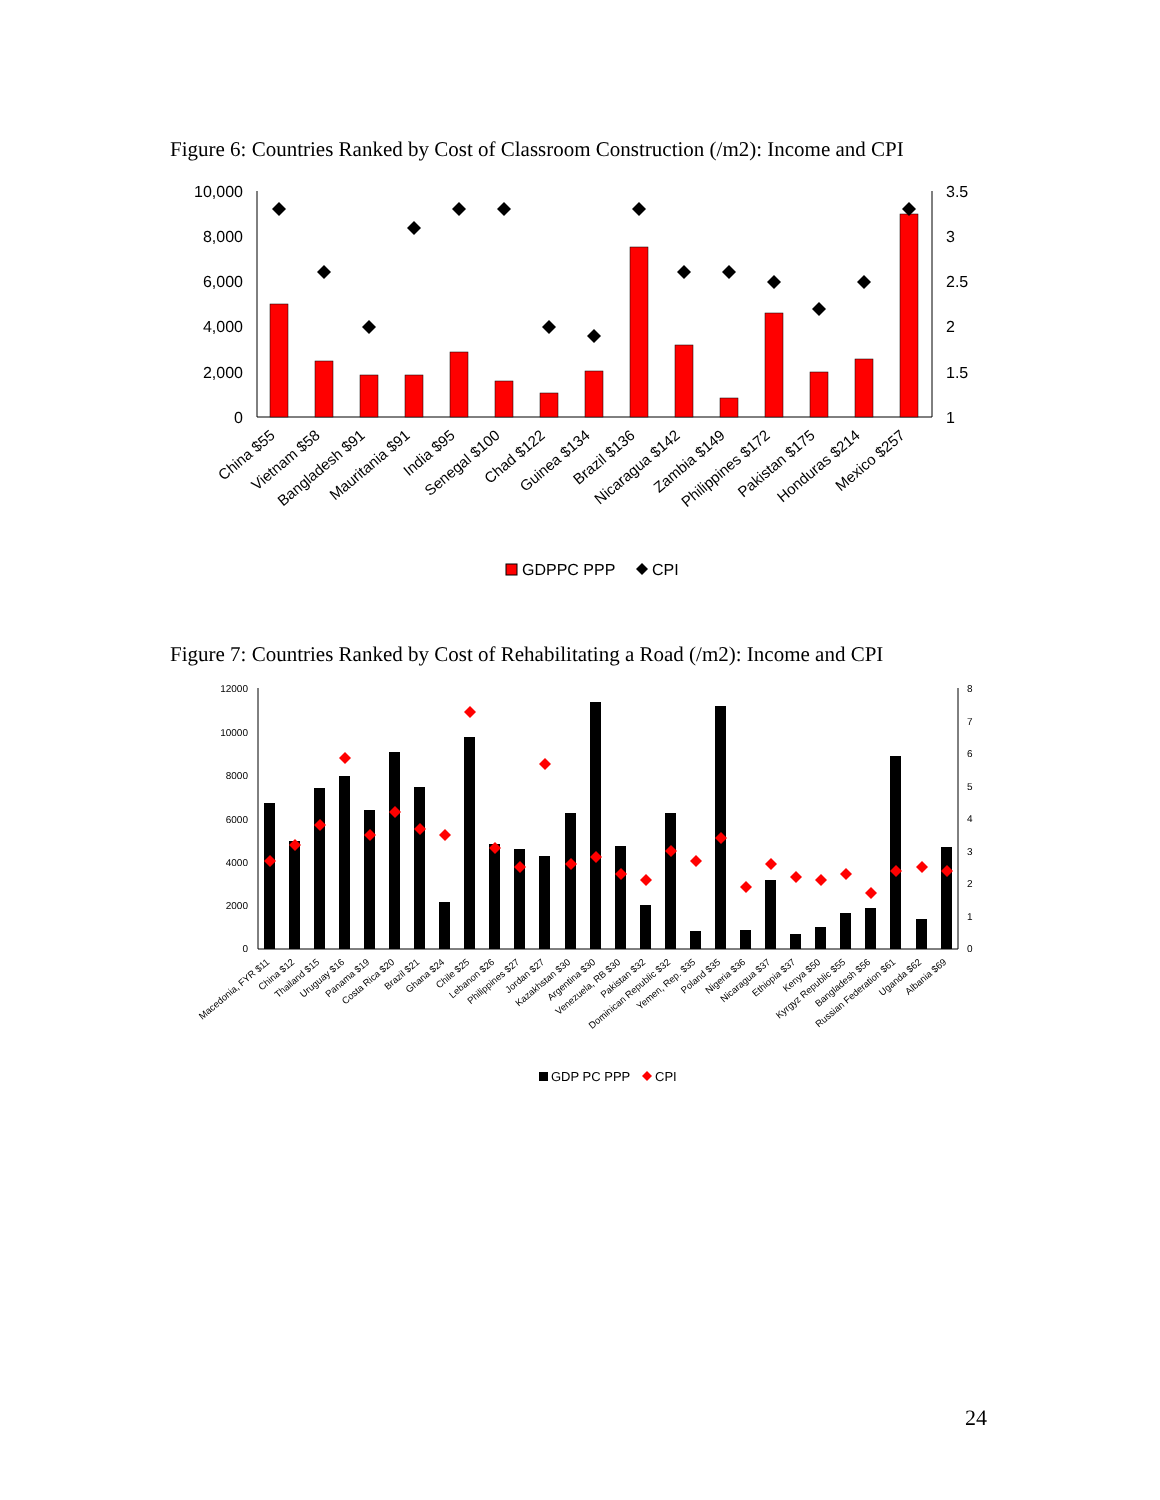Figure 6: Countries Ranked by Cost of Classroom Construction (/m2): Income and CPI
10,000
8,000
6,000
4,000
2,000
0
3.5
3
2.5
2
1.5
1
China $55
Vietnam $58
Bangladesh $91
Mauritania $91
India $95
Senegal $100
Chad $122
Guinea $134
Brazil $136
Nicaragua $142
Zambia $149
Philippines $172
Pakistan $175
Honduras $214
Mexico $257
GDPPC PPP
CPI
Figure 7: Countries Ranked by Cost of Rehabilitating a Road (/m2): Income and CPI
12000
10000
8000
6000
4000
2000
0
8
7
6
5
4
3
2
1
0
Macedonia, FYR $11
China $12
Thailand $15
Uruguay $16
Panama $19
Costa Rica $20
Brazil $21
Ghana $24
Chile $25
Lebanon $26
Philippines $27
Jordan $27
Kazakhstan $30
Argentina $30
Venezuela, RB $30
Pakistan $32
Dominican Republic $32
Yemen, Rep. $35
Poland $35
Nigeria $36
Nicaragua $37
Ethiopia $37
Kenya $50
Kyrgyz Republic $55
Bangladesh $56
Russian Federation $61
Uganda $62
Albania $69
GDP PC PPP
CPI
24